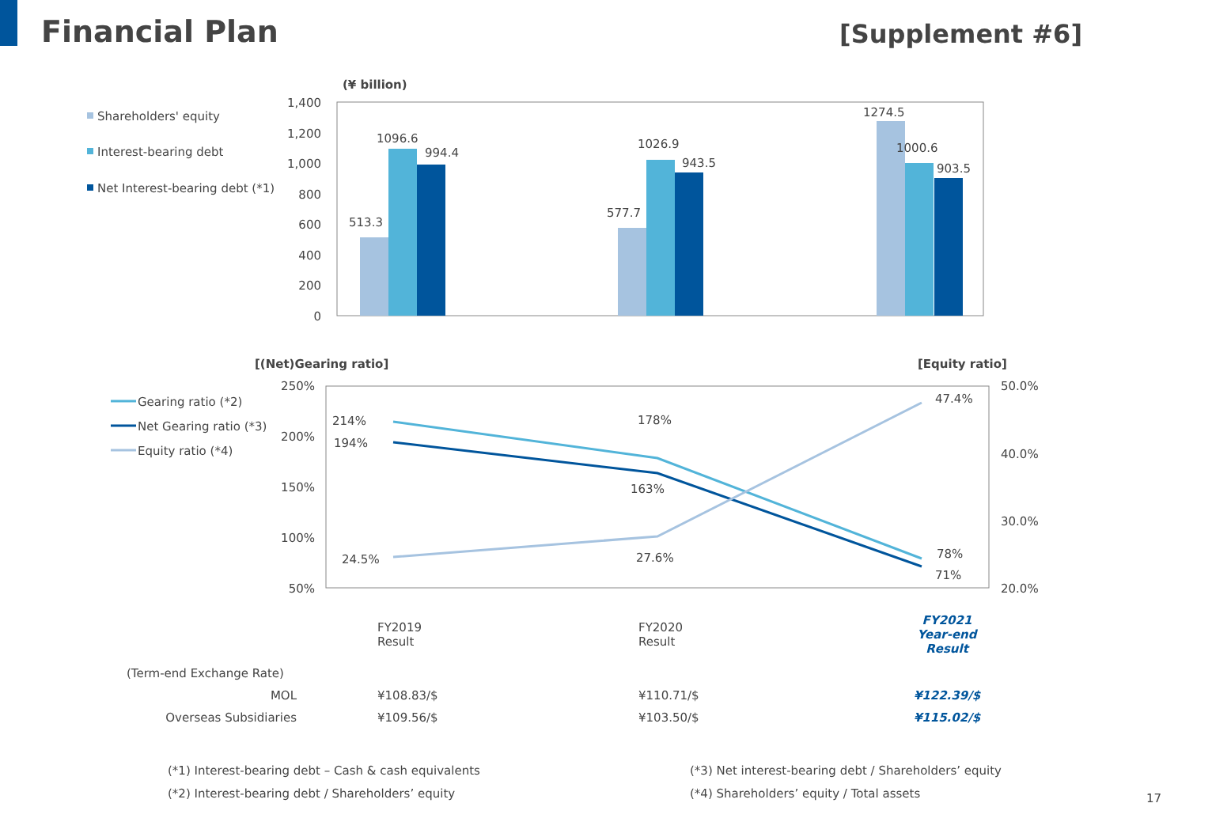Financial Plan
[Supplement #6]
(¥ billion)
Shareholders' equity
Interest-bearing debt
Net Interest-bearing debt (*1)
1,400
1,200
1,000
800
600
400
200
0
513.3
1096.6
994.4
577.7
1026.9
943.5
1274.5
1000.6
903.5
[(Net)Gearing ratio]
[Equity ratio]
Gearing ratio (*2)
Net Gearing ratio (*3)
Equity ratio (*4)
250%
200%
150%
100%
50%
50.0%
40.0%
30.0%
20.0%
214%
194%
178%
163%
78%
71%
24.5%
27.6%
47.4%
| | FY2019 Result | FY2020 Result | FY2021 Year-end Result |
| (Term-end Exchange Rate) | | | |
| MOL | ¥108.83/$ | ¥110.71/$ | ¥122.39/$ |
| Overseas Subsidiaries | ¥109.56/$ | ¥103.50/$ | ¥115.02/$ |
(*1) Interest-bearing debt – Cash & cash equivalents
(*2) Interest-bearing debt / Shareholders’ equity
(*3) Net interest-bearing debt / Shareholders’ equity
(*4) Shareholders’ equity / Total assets
17